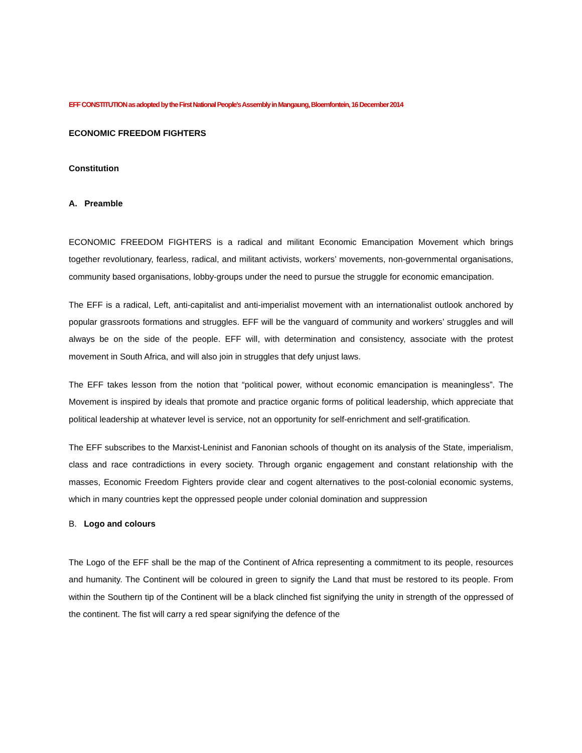EFF CONSTITUTION as adopted by the First National People's Assembly in Mangaung, Bloemfontein, 16 December 2014
ECONOMIC FREEDOM FIGHTERS
Constitution
A. Preamble
ECONOMIC FREEDOM FIGHTERS is a radical and militant Economic Emancipation Movement which brings together revolutionary, fearless, radical, and militant activists, workers’ movements, non-governmental organisations, community based organisations, lobby-groups under the need to pursue the struggle for economic emancipation.
The EFF is a radical, Left, anti-capitalist and anti-imperialist movement with an internationalist outlook anchored by popular grassroots formations and struggles. EFF will be the vanguard of community and workers’ struggles and will always be on the side of the people. EFF will, with determination and consistency, associate with the protest movement in South Africa, and will also join in struggles that defy unjust laws.
The EFF takes lesson from the notion that “political power, without economic emancipation is meaningless”. The Movement is inspired by ideals that promote and practice organic forms of political leadership, which appreciate that political leadership at whatever level is service, not an opportunity for self-enrichment and self-gratification.
The EFF subscribes to the Marxist-Leninist and Fanonian schools of thought on its analysis of the State, imperialism, class and race contradictions in every society. Through organic engagement and constant relationship with the masses, Economic Freedom Fighters provide clear and cogent alternatives to the post-colonial economic systems, which in many countries kept the oppressed people under colonial domination and suppression
B. Logo and colours
The Logo of the EFF shall be the map of the Continent of Africa representing a commitment to its people, resources and humanity. The Continent will be coloured in green to signify the Land that must be restored to its people. From within the Southern tip of the Continent will be a black clinched fist signifying the unity in strength of the oppressed of the continent. The fist will carry a red spear signifying the defence of the